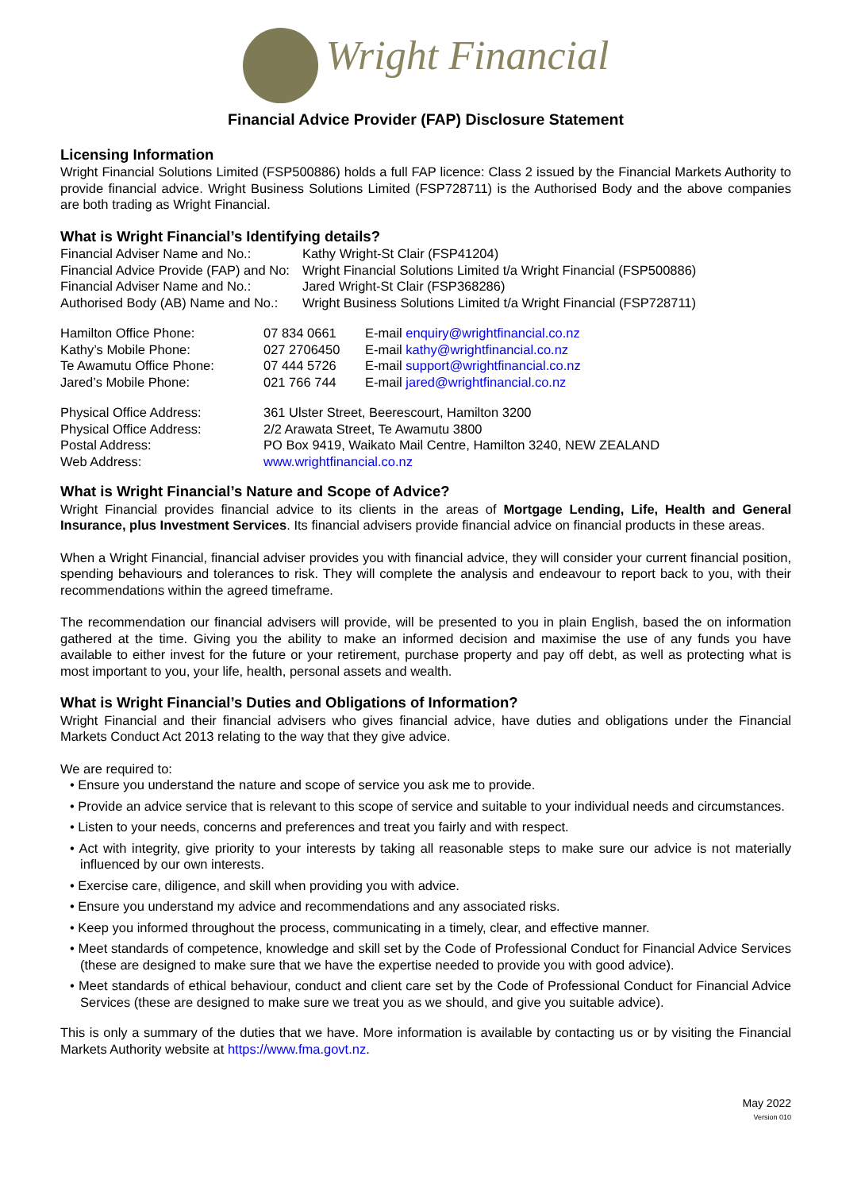Wright Financial
Financial Advice Provider (FAP) Disclosure Statement
Licensing Information
Wright Financial Solutions Limited (FSP500886) holds a full FAP licence: Class 2 issued by the Financial Markets Authority to provide financial advice. Wright Business Solutions Limited (FSP728711) is the Authorised Body and the above companies are both trading as Wright Financial.
What is Wright Financial’s Identifying details?
| Financial Adviser Name and No.: | Kathy Wright-St Clair (FSP41204) |
| Financial Advice Provide (FAP) and No: | Wright Financial Solutions Limited t/a Wright Financial (FSP500886) |
| Financial Adviser Name and No.: | Jared Wright-St Clair (FSP368286) |
| Authorised Body (AB) Name and No.: | Wright Business Solutions Limited t/a Wright Financial (FSP728711) |
| Hamilton Office Phone: | 07 834 0661 | E-mail enquiry@wrightfinancial.co.nz |
| Kathy’s Mobile Phone: | 027 2706450 | E-mail kathy@wrightfinancial.co.nz |
| Te Awamutu Office Phone: | 07 444 5726 | E-mail support@wrightfinancial.co.nz |
| Jared’s Mobile Phone: | 021 766 744 | E-mail jared@wrightfinancial.co.nz |
| Physical Office Address: | 361 Ulster Street, Beerescourt, Hamilton 3200 |
| Physical Office Address: | 2/2 Arawata Street, Te Awamutu 3800 |
| Postal Address: | PO Box 9419, Waikato Mail Centre, Hamilton 3240, NEW ZEALAND |
| Web Address: | www.wrightfinancial.co.nz |
What is Wright Financial’s Nature and Scope of Advice?
Wright Financial provides financial advice to its clients in the areas of Mortgage Lending, Life, Health and General Insurance, plus Investment Services. Its financial advisers provide financial advice on financial products in these areas.
When a Wright Financial, financial adviser provides you with financial advice, they will consider your current financial position, spending behaviours and tolerances to risk. They will complete the analysis and endeavour to report back to you, with their recommendations within the agreed timeframe.
The recommendation our financial advisers will provide, will be presented to you in plain English, based the on information gathered at the time. Giving you the ability to make an informed decision and maximise the use of any funds you have available to either invest for the future or your retirement, purchase property and pay off debt, as well as protecting what is most important to you, your life, health, personal assets and wealth.
What is Wright Financial’s Duties and Obligations of Information?
Wright Financial and their financial advisers who gives financial advice, have duties and obligations under the Financial Markets Conduct Act 2013 relating to the way that they give advice.
We are required to:
• Ensure you understand the nature and scope of service you ask me to provide.
• Provide an advice service that is relevant to this scope of service and suitable to your individual needs and circumstances.
• Listen to your needs, concerns and preferences and treat you fairly and with respect.
• Act with integrity, give priority to your interests by taking all reasonable steps to make sure our advice is not materially influenced by our own interests.
• Exercise care, diligence, and skill when providing you with advice.
• Ensure you understand my advice and recommendations and any associated risks.
• Keep you informed throughout the process, communicating in a timely, clear, and effective manner.
• Meet standards of competence, knowledge and skill set by the Code of Professional Conduct for Financial Advice Services (these are designed to make sure that we have the expertise needed to provide you with good advice).
• Meet standards of ethical behaviour, conduct and client care set by the Code of Professional Conduct for Financial Advice Services (these are designed to make sure we treat you as we should, and give you suitable advice).
This is only a summary of the duties that we have. More information is available by contacting us or by visiting the Financial Markets Authority website at https://www.fma.govt.nz.
May 2022
Version 010